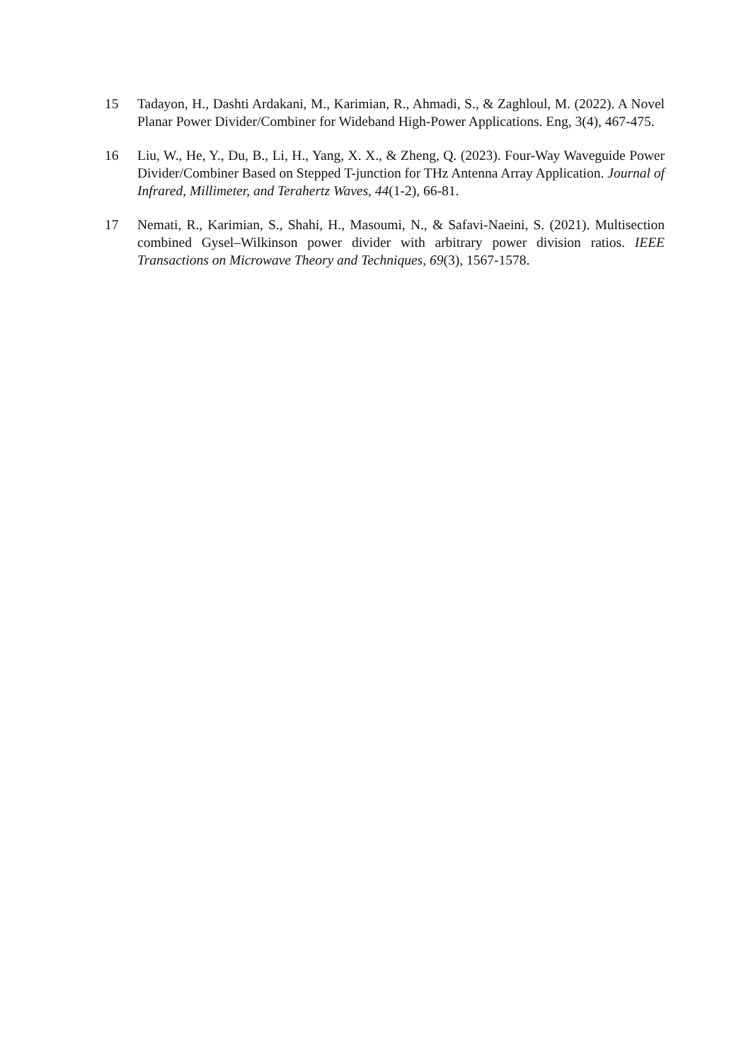15 Tadayon, H., Dashti Ardakani, M., Karimian, R., Ahmadi, S., & Zaghloul, M. (2022). A Novel Planar Power Divider/Combiner for Wideband High-Power Applications. Eng, 3(4), 467-475.
16 Liu, W., He, Y., Du, B., Li, H., Yang, X. X., & Zheng, Q. (2023). Four-Way Waveguide Power Divider/Combiner Based on Stepped T-junction for THz Antenna Array Application. Journal of Infrared, Millimeter, and Terahertz Waves, 44(1-2), 66-81.
17 Nemati, R., Karimian, S., Shahi, H., Masoumi, N., & Safavi-Naeini, S. (2021). Multisection combined Gysel–Wilkinson power divider with arbitrary power division ratios. IEEE Transactions on Microwave Theory and Techniques, 69(3), 1567-1578.